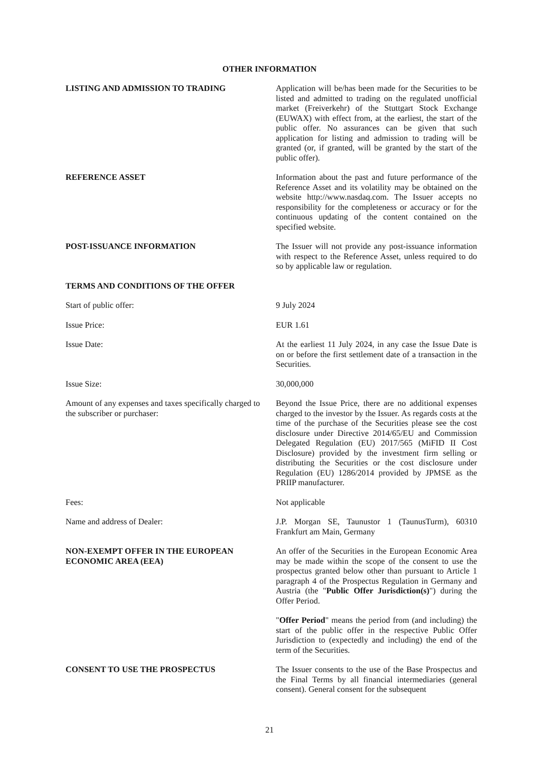OTHER INFORMATION
LISTING AND ADMISSION TO TRADING Application will be/has been made for the Securities to be listed and admitted to trading on the regulated unofficial market (Freiverkehr) of the Stuttgart Stock Exchange (EUWAX) with effect from, at the earliest, the start of the public offer. No assurances can be given that such application for listing and admission to trading will be granted (or, if granted, will be granted by the start of the public offer).
REFERENCE ASSET Information about the past and future performance of the Reference Asset and its volatility may be obtained on the website http://www.nasdaq.com. The Issuer accepts no responsibility for the completeness or accuracy or for the continuous updating of the content contained on the specified website.
POST-ISSUANCE INFORMATION The Issuer will not provide any post-issuance information with respect to the Reference Asset, unless required to do so by applicable law or regulation.
TERMS AND CONDITIONS OF THE OFFER
Start of public offer: 9 July 2024
Issue Price: EUR 1.61
Issue Date: At the earliest 11 July 2024, in any case the Issue Date is on or before the first settlement date of a transaction in the Securities.
Issue Size: 30,000,000
Amount of any expenses and taxes specifically charged to the subscriber or purchaser:
Beyond the Issue Price, there are no additional expenses charged to the investor by the Issuer. As regards costs at the time of the purchase of the Securities please see the cost disclosure under Directive 2014/65/EU and Commission Delegated Regulation (EU) 2017/565 (MiFID II Cost Disclosure) provided by the investment firm selling or distributing the Securities or the cost disclosure under Regulation (EU) 1286/2014 provided by JPMSE as the PRIIP manufacturer.
Fees: Not applicable
Name and address of Dealer: J.P. Morgan SE, Taunustor 1 (TaunusTurm), 60310 Frankfurt am Main, Germany
NON-EXEMPT OFFER IN THE EUROPEAN ECONOMIC AREA (EEA)
An offer of the Securities in the European Economic Area may be made within the scope of the consent to use the prospectus granted below other than pursuant to Article 1 paragraph 4 of the Prospectus Regulation in Germany and Austria (the "Public Offer Jurisdiction(s)") during the Offer Period.
"Offer Period" means the period from (and including) the start of the public offer in the respective Public Offer Jurisdiction to (expectedly and including) the end of the term of the Securities.
CONSENT TO USE THE PROSPECTUS The Issuer consents to the use of the Base Prospectus and the Final Terms by all financial intermediaries (general consent). General consent for the subsequent
21